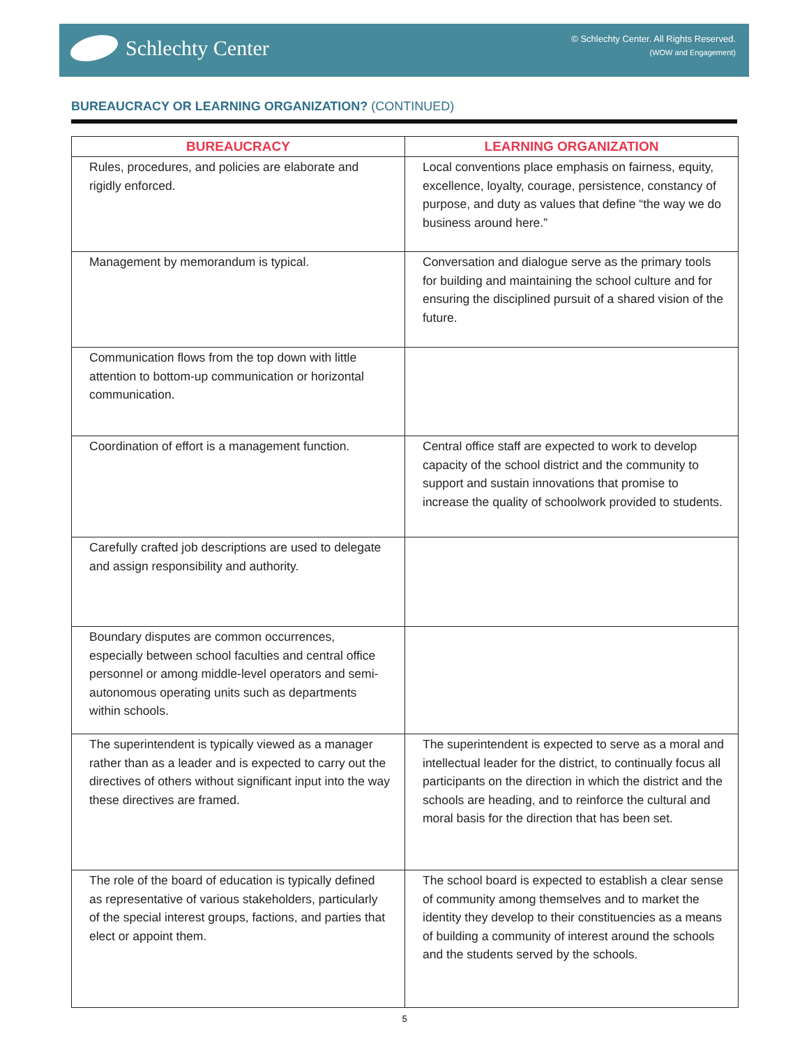Schlechty Center
© Schlechty Center. All Rights Reserved.
(WOW and Engagement)
BUREAUCRACY OR LEARNING ORGANIZATION? (CONTINUED)
| BUREAUCRACY | LEARNING ORGANIZATION |
| --- | --- |
| Rules, procedures, and policies are elaborate and rigidly enforced. | Local conventions place emphasis on fairness, equity, excellence, loyalty, courage, persistence, constancy of purpose, and duty as values that define “the way we do business around here.” |
| Management by memorandum is typical. | Conversation and dialogue serve as the primary tools for building and maintaining the school culture and for ensuring the disciplined pursuit of a shared vision of the future. |
| Communication flows from the top down with little attention to bottom-up communication or horizontal communication. | |
| Coordination of effort is a management function. | Central office staff are expected to work to develop capacity of the school district and the community to support and sustain innovations that promise to increase the quality of schoolwork provided to students. |
| Carefully crafted job descriptions are used to delegate and assign responsibility and authority. | |
| Boundary disputes are common occurrences, especially between school faculties and central office personnel or among middle-level operators and semi-autonomous operating units such as departments within schools. | |
| The superintendent is typically viewed as a manager rather than as a leader and is expected to carry out the directives of others without significant input into the way these directives are framed. | The superintendent is expected to serve as a moral and intellectual leader for the district, to continually focus all participants on the direction in which the district and the schools are heading, and to reinforce the cultural and moral basis for the direction that has been set. |
| The role of the board of education is typically defined as representative of various stakeholders, particularly of the special interest groups, factions, and parties that elect or appoint them. | The school board is expected to establish a clear sense of community among themselves and to market the identity they develop to their constituencies as a means of building a community of interest around the schools and the students served by the schools. |
5